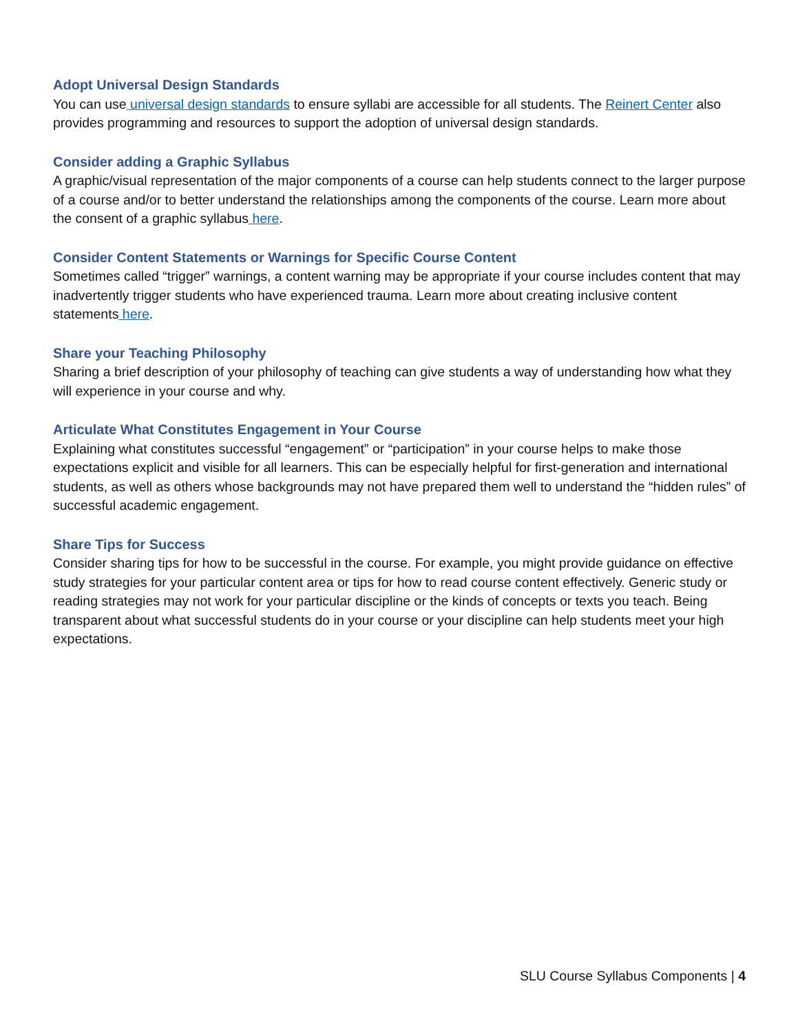Adopt Universal Design Standards
You can use universal design standards to ensure syllabi are accessible for all students. The Reinert Center also provides programming and resources to support the adoption of universal design standards.
Consider adding a Graphic Syllabus
A graphic/visual representation of the major components of a course can help students connect to the larger purpose of a course and/or to better understand the relationships among the components of the course. Learn more about the consent of a graphic syllabus here.
Consider Content Statements or Warnings for Specific Course Content
Sometimes called “trigger” warnings, a content warning may be appropriate if your course includes content that may inadvertently trigger students who have experienced trauma. Learn more about creating inclusive content statements here.
Share your Teaching Philosophy
Sharing a brief description of your philosophy of teaching can give students a way of understanding how what they will experience in your course and why.
Articulate What Constitutes Engagement in Your Course
Explaining what constitutes successful “engagement” or “participation” in your course helps to make those expectations explicit and visible for all learners. This can be especially helpful for first-generation and international students, as well as others whose backgrounds may not have prepared them well to understand the “hidden rules” of successful academic engagement.
Share Tips for Success
Consider sharing tips for how to be successful in the course. For example, you might provide guidance on effective study strategies for your particular content area or tips for how to read course content effectively. Generic study or reading strategies may not work for your particular discipline or the kinds of concepts or texts you teach. Being transparent about what successful students do in your course or your discipline can help students meet your high expectations.
SLU Course Syllabus Components | 4